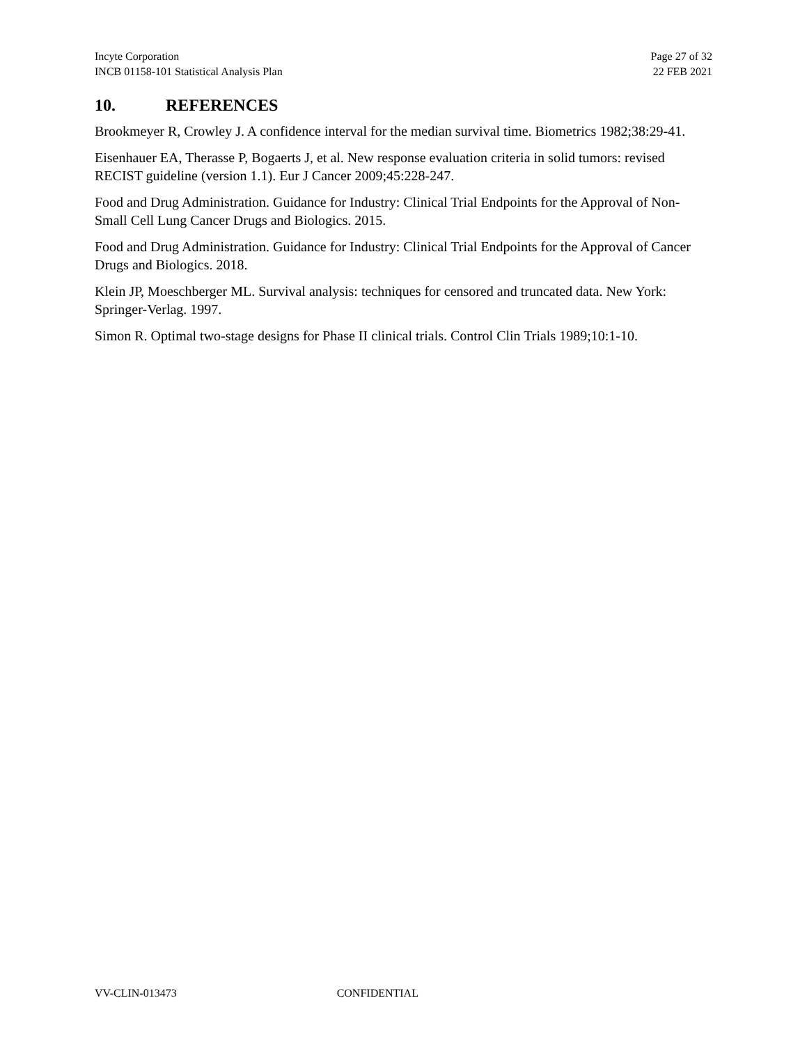Incyte Corporation
INCB 01158-101 Statistical Analysis Plan
Page 27 of 32
22 FEB 2021
10. REFERENCES
Brookmeyer R, Crowley J. A confidence interval for the median survival time. Biometrics 1982;38:29-41.
Eisenhauer EA, Therasse P, Bogaerts J, et al. New response evaluation criteria in solid tumors: revised RECIST guideline (version 1.1). Eur J Cancer 2009;45:228-247.
Food and Drug Administration. Guidance for Industry: Clinical Trial Endpoints for the Approval of Non-Small Cell Lung Cancer Drugs and Biologics. 2015.
Food and Drug Administration. Guidance for Industry: Clinical Trial Endpoints for the Approval of Cancer Drugs and Biologics. 2018.
Klein JP, Moeschberger ML. Survival analysis: techniques for censored and truncated data. New York: Springer-Verlag. 1997.
Simon R. Optimal two-stage designs for Phase II clinical trials. Control Clin Trials 1989;10:1-10.
VV-CLIN-013473 CONFIDENTIAL